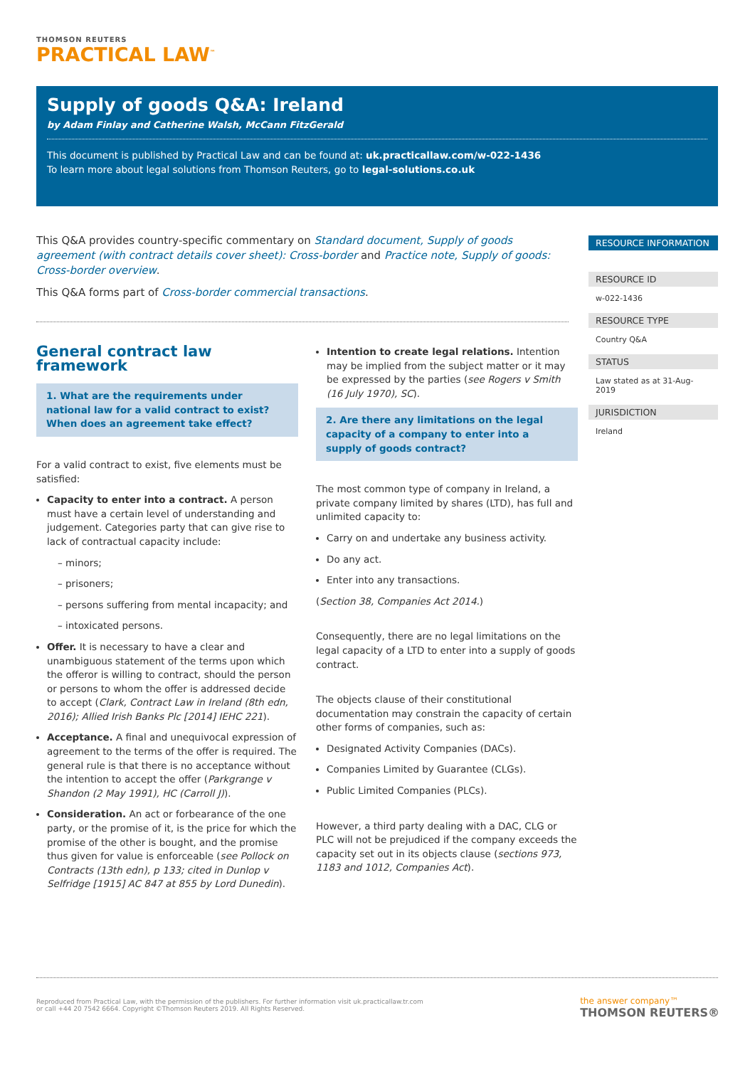THOMSON REUTERS
PRACTICAL LAW<sup>™</sup>
Supply of goods Q&A: Ireland
by Adam Finlay and Catherine Walsh, McCann FitzGerald
This document is published by Practical Law and can be found at: uk.practicallaw.com/w-022-1436
To learn more about legal solutions from Thomson Reuters, go to legal-solutions.co.uk
This Q&A provides country-specific commentary on Standard document, Supply of goods agreement (with contract details cover sheet): Cross-border and Practice note, Supply of goods: Cross-border overview.
This Q&A forms part of Cross-border commercial transactions.
RESOURCE INFORMATION
RESOURCE ID
w-022-1436
RESOURCE TYPE
Country Q&A
STATUS
Law stated as at 31-Aug-2019
JURISDICTION
Ireland
General contract law framework
1. What are the requirements under national law for a valid contract to exist? When does an agreement take effect?
For a valid contract to exist, five elements must be satisfied:
Capacity to enter into a contract. A person must have a certain level of understanding and judgement. Categories party that can give rise to lack of contractual capacity include:
– minors;
– prisoners;
– persons suffering from mental incapacity; and
– intoxicated persons.
Offer. It is necessary to have a clear and unambiguous statement of the terms upon which the offeror is willing to contract, should the person or persons to whom the offer is addressed decide to accept (Clark, Contract Law in Ireland (8th edn, 2016); Allied Irish Banks Plc [2014] IEHC 221).
Acceptance. A final and unequivocal expression of agreement to the terms of the offer is required. The general rule is that there is no acceptance without the intention to accept the offer (Parkgrange v Shandon (2 May 1991), HC (Carroll J)).
Consideration. An act or forbearance of the one party, or the promise of it, is the price for which the promise of the other is bought, and the promise thus given for value is enforceable (see Pollock on Contracts (13th edn), p 133; cited in Dunlop v Selfridge [1915] AC 847 at 855 by Lord Dunedin).
Intention to create legal relations. Intention may be implied from the subject matter or it may be expressed by the parties (see Rogers v Smith (16 July 1970), SC).
2. Are there any limitations on the legal capacity of a company to enter into a supply of goods contract?
The most common type of company in Ireland, a private company limited by shares (LTD), has full and unlimited capacity to:
Carry on and undertake any business activity.
Do any act.
Enter into any transactions.
(Section 38, Companies Act 2014.)
Consequently, there are no legal limitations on the legal capacity of a LTD to enter into a supply of goods contract.
The objects clause of their constitutional documentation may constrain the capacity of certain other forms of companies, such as:
Designated Activity Companies (DACs).
Companies Limited by Guarantee (CLGs).
Public Limited Companies (PLCs).
However, a third party dealing with a DAC, CLG or PLC will not be prejudiced if the company exceeds the capacity set out in its objects clause (sections 973, 1183 and 1012, Companies Act).
Reproduced from Practical Law, with the permission of the publishers. For further information visit uk.practicallaw.tr.com
or call +44 20 7542 6664. Copyright ©Thomson Reuters 2019. All Rights Reserved.
the answer company™
THOMSON REUTERS®